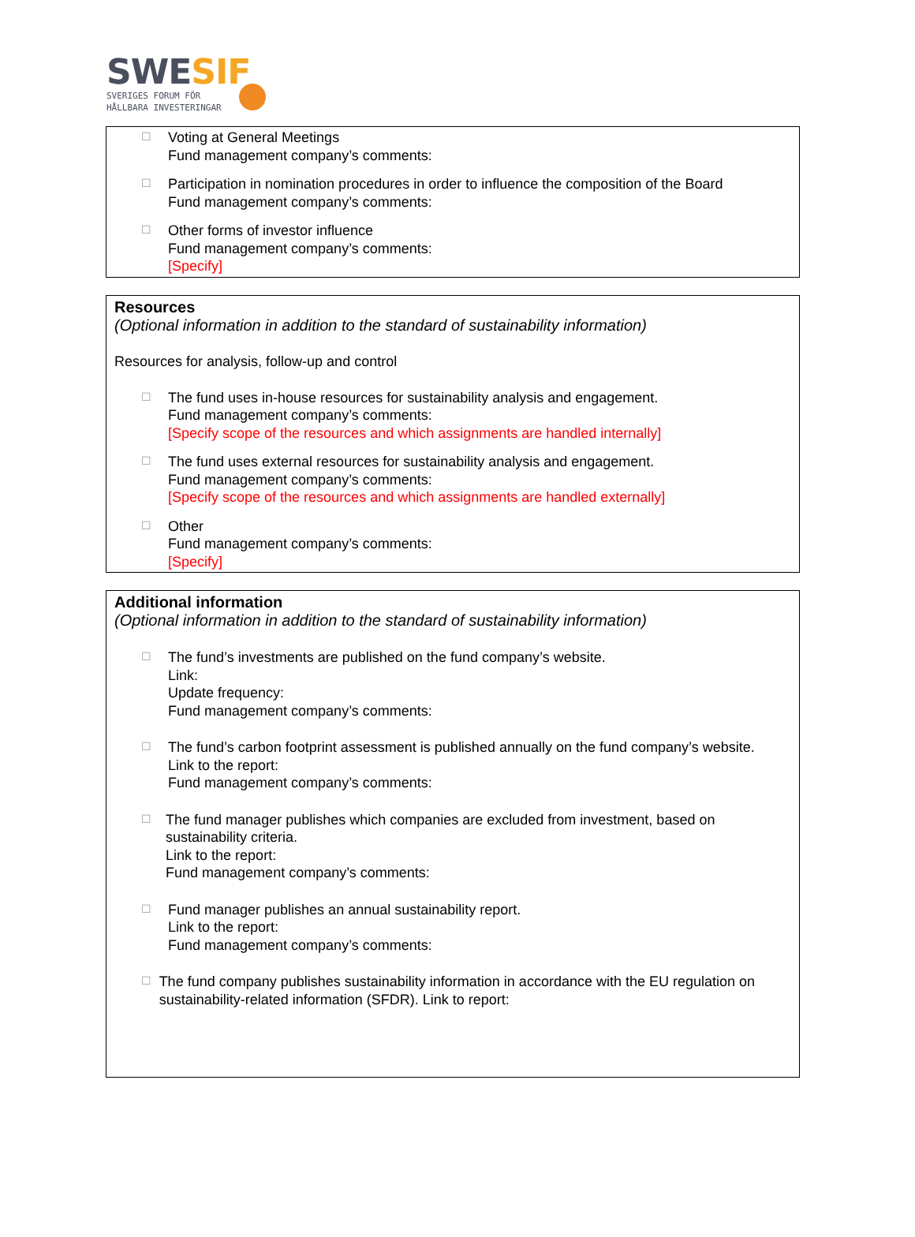SWESIF
SVERIGES FORUM FÖR
HÅLLBARA INVESTERINGAR
☐
Voting at General Meetings
Fund management company’s comments:
☐
Participation in nomination procedures in order to influence the composition of the Board
Fund management company’s comments:
☐
Other forms of investor influence
Fund management company’s comments:
[Specify]
Resources
(Optional information in addition to the standard of sustainability information)
Resources for analysis, follow-up and control
☐
The fund uses in-house resources for sustainability analysis and engagement.
Fund management company’s comments:
[Specify scope of the resources and which assignments are handled internally]
☐
The fund uses external resources for sustainability analysis and engagement.
Fund management company’s comments:
[Specify scope of the resources and which assignments are handled externally]
☐
Other
Fund management company’s comments:
[Specify]
Additional information
(Optional information in addition to the standard of sustainability information)
☐
The fund’s investments are published on the fund company’s website.
Link:
Update frequency:
Fund management company’s comments:
☐
The fund’s carbon footprint assessment is published annually on the fund company’s website.
Link to the report:
Fund management company’s comments:
☐
The fund manager publishes which companies are excluded from investment, based on sustainability criteria.
Link to the report:
Fund management company’s comments:
☐
Fund manager publishes an annual sustainability report.
Link to the report:
Fund management company’s comments:
☐
The fund company publishes sustainability information in accordance with the EU regulation on sustainability-related information (SFDR). Link to report: